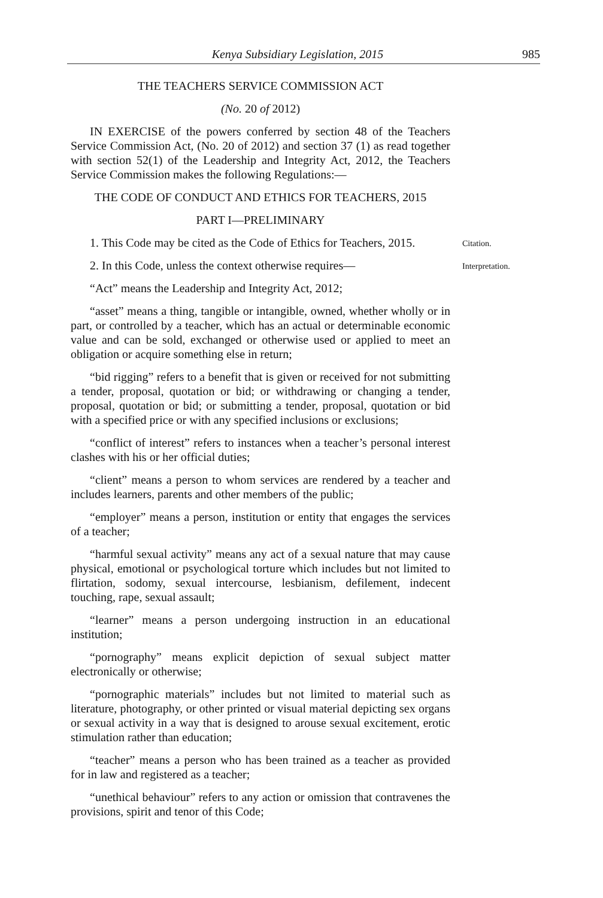Kenya Subsidiary Legislation, 2015 985
THE TEACHERS SERVICE COMMISSION ACT
(No. 20 of 2012)
IN EXERCISE of the powers conferred by section 48 of the Teachers Service Commission Act, (No. 20 of 2012) and section 37 (1) as read together with section 52(1) of the Leadership and Integrity Act, 2012, the Teachers Service Commission makes the following Regulations:—
THE CODE OF CONDUCT AND ETHICS FOR TEACHERS, 2015
PART I—PRELIMINARY
1. This Code may be cited as the Code of Ethics for Teachers, 2015.
Citation.
2. In this Code, unless the context otherwise requires—
Interpretation.
“Act” means the Leadership and Integrity Act, 2012;
“asset” means a thing, tangible or intangible, owned, whether wholly or in part, or controlled by a teacher, which has an actual or determinable economic value and can be sold, exchanged or otherwise used or applied to meet an obligation or acquire something else in return;
“bid rigging” refers to a benefit that is given or received for not submitting a tender, proposal, quotation or bid; or withdrawing or changing a tender, proposal, quotation or bid; or submitting a tender, proposal, quotation or bid with a specified price or with any specified inclusions or exclusions;
“conflict of interest” refers to instances when a teacher’s personal interest clashes with his or her official duties;
“client” means a person to whom services are rendered by a teacher and includes learners, parents and other members of the public;
“employer” means a person, institution or entity that engages the services of a teacher;
“harmful sexual activity” means any act of a sexual nature that may cause physical, emotional or psychological torture which includes but not limited to flirtation, sodomy, sexual intercourse, lesbianism, defilement, indecent touching, rape, sexual assault;
“learner” means a person undergoing instruction in an educational institution;
“pornography” means explicit depiction of sexual subject matter electronically or otherwise;
“pornographic materials” includes but not limited to material such as literature, photography, or other printed or visual material depicting sex organs or sexual activity in a way that is designed to arouse sexual excitement, erotic stimulation rather than education;
“teacher” means a person who has been trained as a teacher as provided for in law and registered as a teacher;
“unethical behaviour” refers to any action or omission that contravenes the provisions, spirit and tenor of this Code;